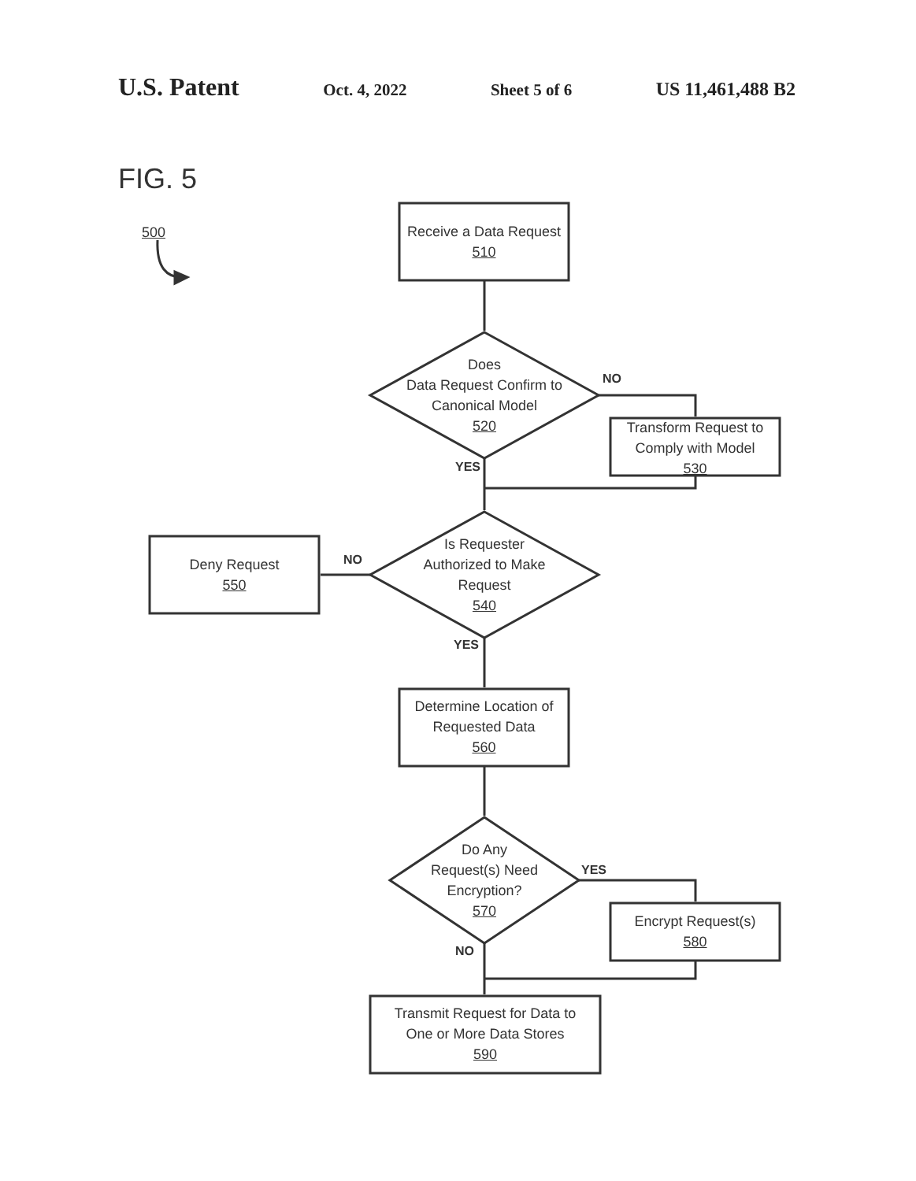U.S. Patent Oct. 4, 2022 Sheet 5 of 6 US 11,461,488 B2
FIG. 5
500
Receive a Data Request
510
Does
Data Request Confirm to
Canonical Model
520
NO
Transform Request to
Comply with Model
530
YES
Deny Request
550
NO
Is Requester
Authorized to Make
Request
540
YES
Determine Location of
Requested Data
560
Do Any
Request(s) Need
Encryption?
570
YES
Encrypt Request(s)
580
NO
Transmit Request for Data to
One or More Data Stores
590